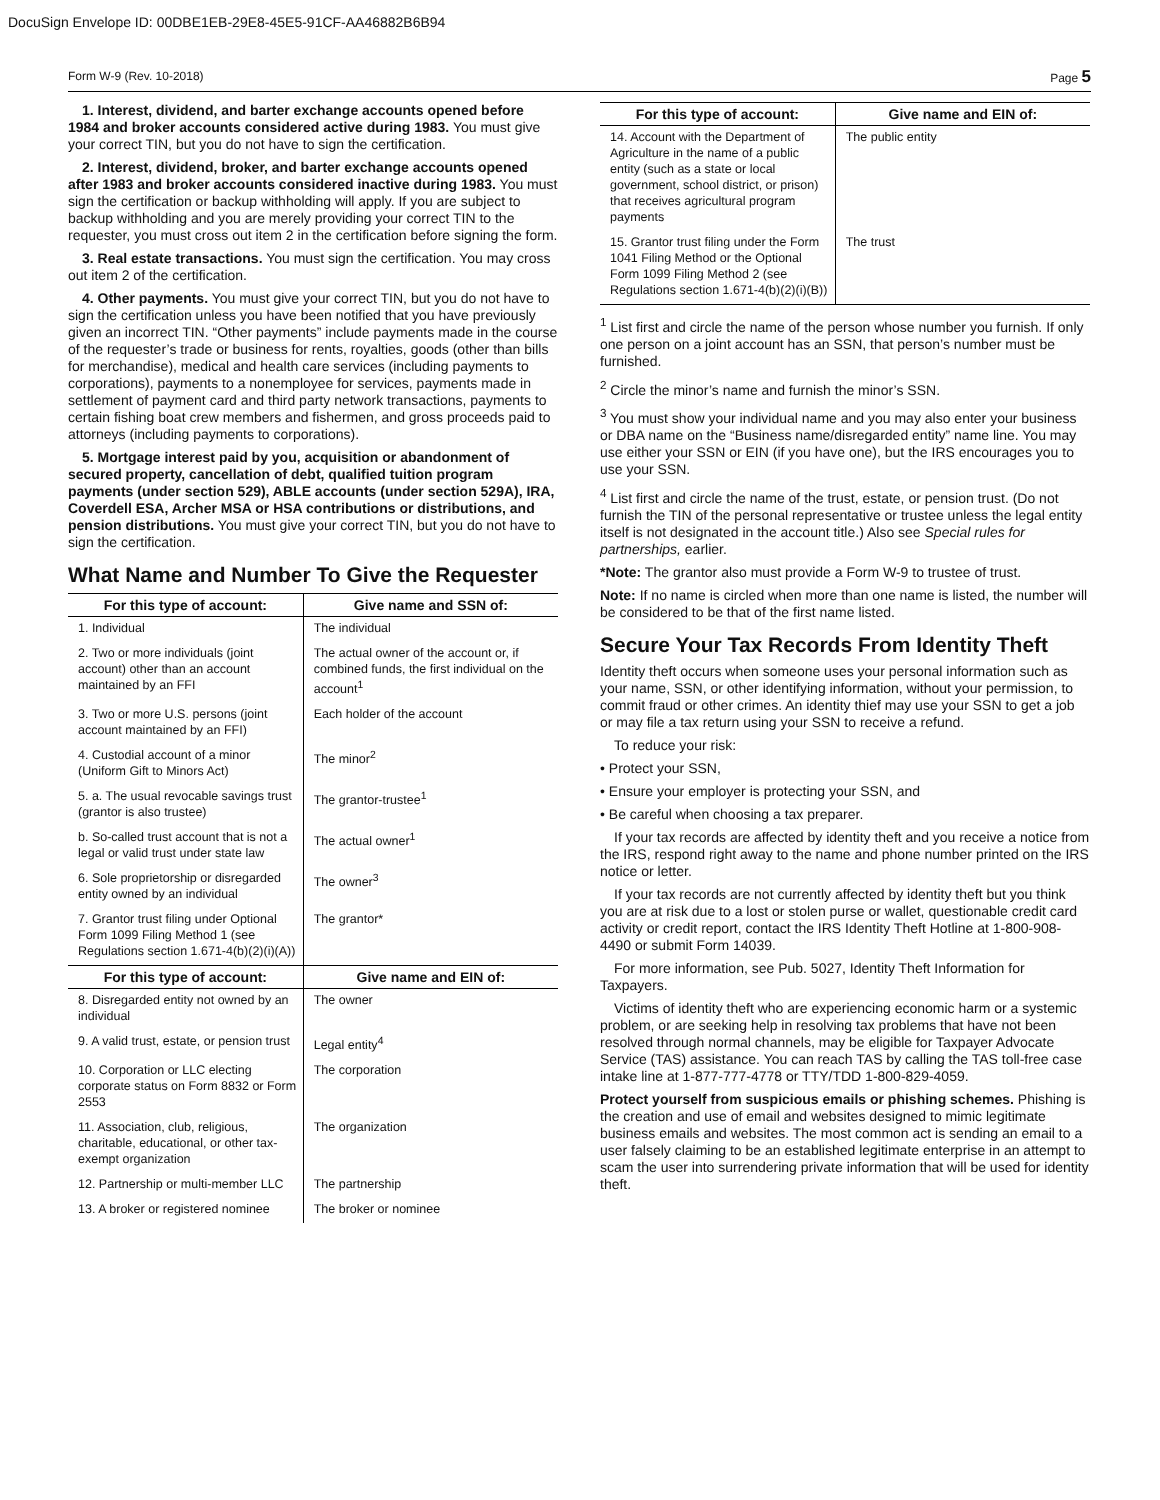DocuSign Envelope ID: 00DBE1EB-29E8-45E5-91CF-AA46882B6B94
Form W-9 (Rev. 10-2018) Page 5
1. Interest, dividend, and barter exchange accounts opened before 1984 and broker accounts considered active during 1983. You must give your correct TIN, but you do not have to sign the certification.
2. Interest, dividend, broker, and barter exchange accounts opened after 1983 and broker accounts considered inactive during 1983. You must sign the certification or backup withholding will apply. If you are subject to backup withholding and you are merely providing your correct TIN to the requester, you must cross out item 2 in the certification before signing the form.
3. Real estate transactions. You must sign the certification. You may cross out item 2 of the certification.
4. Other payments. You must give your correct TIN, but you do not have to sign the certification unless you have been notified that you have previously given an incorrect TIN. “Other payments” include payments made in the course of the requester’s trade or business for rents, royalties, goods (other than bills for merchandise), medical and health care services (including payments to corporations), payments to a nonemployee for services, payments made in settlement of payment card and third party network transactions, payments to certain fishing boat crew members and fishermen, and gross proceeds paid to attorneys (including payments to corporations).
5. Mortgage interest paid by you, acquisition or abandonment of secured property, cancellation of debt, qualified tuition program payments (under section 529), ABLE accounts (under section 529A), IRA, Coverdell ESA, Archer MSA or HSA contributions or distributions, and pension distributions. You must give your correct TIN, but you do not have to sign the certification.
What Name and Number To Give the Requester
| For this type of account: | Give name and SSN of: |
| --- | --- |
| 1. Individual | The individual |
| 2. Two or more individuals (joint account) other than an account maintained by an FFI | The actual owner of the account or, if combined funds, the first individual on the account<sup>1</sup> |
| 3. Two or more U.S. persons (joint account maintained by an FFI) | Each holder of the account |
| 4. Custodial account of a minor (Uniform Gift to Minors Act) | The minor<sup>2</sup> |
| 5. a. The usual revocable savings trust (grantor is also trustee) | The grantor-trustee<sup>1</sup> |
| b. So-called trust account that is not a legal or valid trust under state law | The actual owner<sup>1</sup> |
| 6. Sole proprietorship or disregarded entity owned by an individual | The owner<sup>3</sup> |
| 7. Grantor trust filing under Optional Form 1099 Filing Method 1 (see Regulations section 1.671-4(b)(2)(i)(A)) | The grantor* |
| For this type of account: | Give name and EIN of: |
| 8. Disregarded entity not owned by an individual | The owner |
| 9. A valid trust, estate, or pension trust | Legal entity<sup>4</sup> |
| 10. Corporation or LLC electing corporate status on Form 8832 or Form 2553 | The corporation |
| 11. Association, club, religious, charitable, educational, or other tax-exempt organization | The organization |
| 12. Partnership or multi-member LLC | The partnership |
| 13. A broker or registered nominee | The broker or nominee |
| For this type of account: | Give name and EIN of: |
| --- | --- |
| 14. Account with the Department of Agriculture in the name of a public entity (such as a state or local government, school district, or prison) that receives agricultural program payments | The public entity |
| 15. Grantor trust filing under the Form 1041 Filing Method or the Optional Form 1099 Filing Method 2 (see Regulations section 1.671-4(b)(2)(i)(B)) | The trust |
<sup>1</sup> List first and circle the name of the person whose number you furnish. If only one person on a joint account has an SSN, that person’s number must be furnished.
<sup>2</sup> Circle the minor’s name and furnish the minor’s SSN.
<sup>3</sup> You must show your individual name and you may also enter your business or DBA name on the “Business name/disregarded entity” name line. You may use either your SSN or EIN (if you have one), but the IRS encourages you to use your SSN.
<sup>4</sup> List first and circle the name of the trust, estate, or pension trust. (Do not furnish the TIN of the personal representative or trustee unless the legal entity itself is not designated in the account title.) Also see Special rules for partnerships, earlier.
*Note: The grantor also must provide a Form W-9 to trustee of trust.
Note: If no name is circled when more than one name is listed, the number will be considered to be that of the first name listed.
Secure Your Tax Records From Identity Theft
Identity theft occurs when someone uses your personal information such as your name, SSN, or other identifying information, without your permission, to commit fraud or other crimes. An identity thief may use your SSN to get a job or may file a tax return using your SSN to receive a refund.
To reduce your risk:
• Protect your SSN,
• Ensure your employer is protecting your SSN, and
• Be careful when choosing a tax preparer.
If your tax records are affected by identity theft and you receive a notice from the IRS, respond right away to the name and phone number printed on the IRS notice or letter.
If your tax records are not currently affected by identity theft but you think you are at risk due to a lost or stolen purse or wallet, questionable credit card activity or credit report, contact the IRS Identity Theft Hotline at 1-800-908-4490 or submit Form 14039.
For more information, see Pub. 5027, Identity Theft Information for Taxpayers.
Victims of identity theft who are experiencing economic harm or a systemic problem, or are seeking help in resolving tax problems that have not been resolved through normal channels, may be eligible for Taxpayer Advocate Service (TAS) assistance. You can reach TAS by calling the TAS toll-free case intake line at 1-877-777-4778 or TTY/TDD 1-800-829-4059.
Protect yourself from suspicious emails or phishing schemes. Phishing is the creation and use of email and websites designed to mimic legitimate business emails and websites. The most common act is sending an email to a user falsely claiming to be an established legitimate enterprise in an attempt to scam the user into surrendering private information that will be used for identity theft.